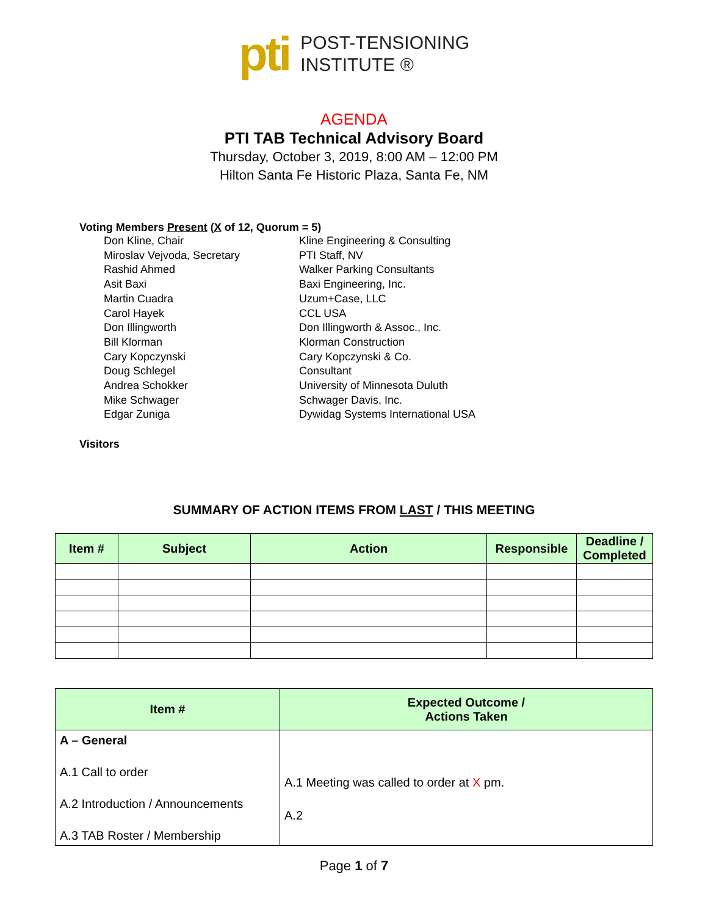pti
POST-TENSIONING
INSTITUTE ®
AGENDA
PTI TAB Technical Advisory Board
Thursday, October 3, 2019, 8:00 AM – 12:00 PM
Hilton Santa Fe Historic Plaza, Santa Fe, NM
Voting Members Present (X of 12, Quorum = 5)
Don Kline, Chair
Kline Engineering & Consulting
Miroslav Vejvoda, Secretary
PTI Staff, NV
Rashid Ahmed
Walker Parking Consultants
Asit Baxi
Baxi Engineering, Inc.
Martin Cuadra
Uzum+Case, LLC
Carol Hayek
CCL USA
Don Illingworth
Don Illingworth & Assoc., Inc.
Bill Klorman
Klorman Construction
Cary Kopczynski
Cary Kopczynski & Co.
Doug Schlegel
Consultant
Andrea Schokker
University of Minnesota Duluth
Mike Schwager
Schwager Davis, Inc.
Edgar Zuniga
Dywidag Systems International USA
Visitors
SUMMARY OF ACTION ITEMS FROM LAST / THIS MEETING
| Item # | Subject | Action | Responsible | Deadline / Completed |
| --- | --- | --- | --- | --- |
| Item # | Expected Outcome / Actions Taken |
| --- | --- |
| A – General A.1 Call to order A.2 Introduction / Announcements A.3 TAB Roster / Membership | A.1 Meeting was called to order at X pm. A.2 |
Page 1 of 7